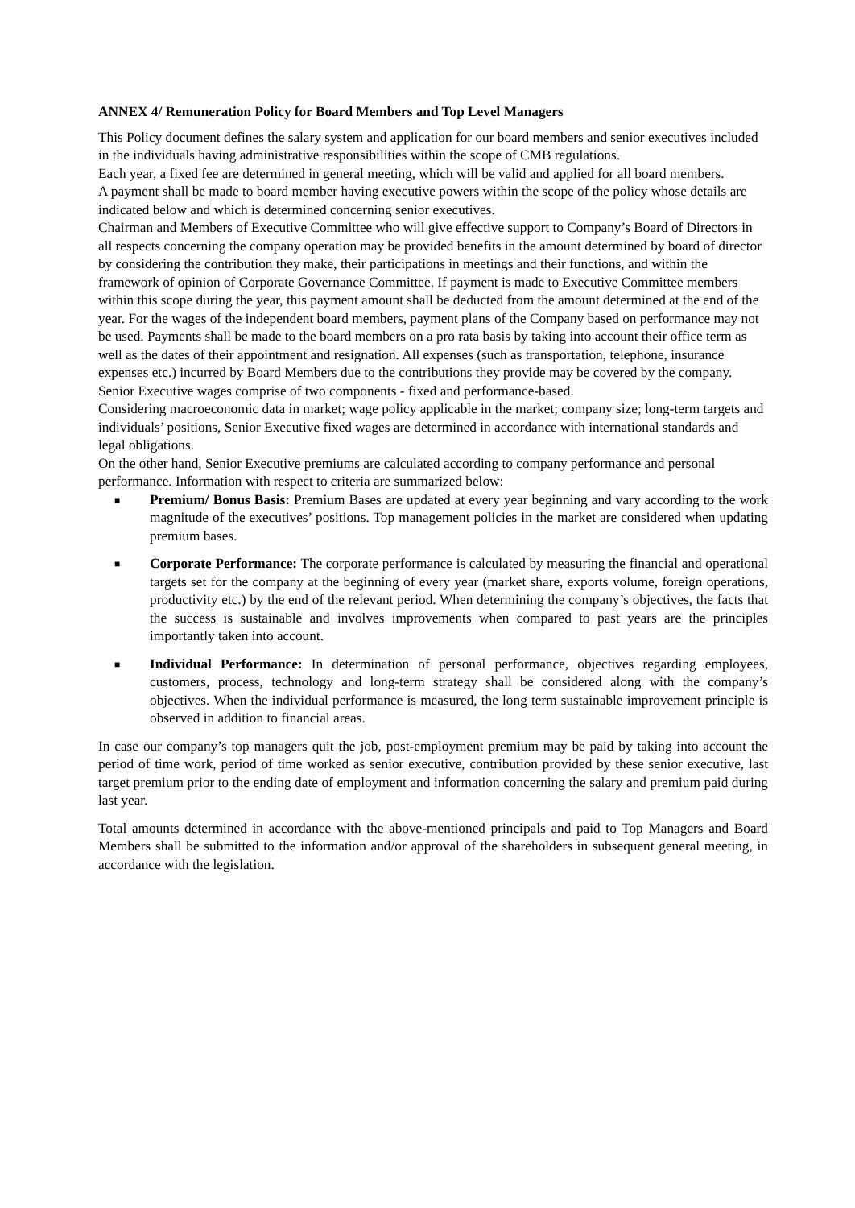ANNEX 4/ Remuneration Policy for Board Members and Top Level Managers
This Policy document defines the salary system and application for our board members and senior executives included in the individuals having administrative responsibilities within the scope of CMB regulations.
Each year, a fixed fee are determined in general meeting, which will be valid and applied for all board members.
A payment shall be made to board member having executive powers within the scope of the policy whose details are indicated below and which is determined concerning senior executives.
Chairman and Members of Executive Committee who will give effective support to Company’s Board of Directors in all respects concerning the company operation may be provided benefits in the amount determined by board of director by considering the contribution they make, their participations in meetings and their functions, and within the framework of opinion of Corporate Governance Committee. If payment is made to Executive Committee members within this scope during the year, this payment amount shall be deducted from the amount determined at the end of the year. For the wages of the independent board members, payment plans of the Company based on performance may not be used. Payments shall be made to the board members on a pro rata basis by taking into account their office term as well as the dates of their appointment and resignation. All expenses (such as transportation, telephone, insurance expenses etc.) incurred by Board Members due to the contributions they provide may be covered by the company.
Senior Executive wages comprise of two components - fixed and performance-based.
Considering macroeconomic data in market; wage policy applicable in the market; company size; long-term targets and individuals’ positions, Senior Executive fixed wages are determined in accordance with international standards and legal obligations.
On the other hand, Senior Executive premiums are calculated according to company performance and personal performance. Information with respect to criteria are summarized below:
■ Premium/ Bonus Basis: Premium Bases are updated at every year beginning and vary according to the work magnitude of the executives’ positions. Top management policies in the market are considered when updating premium bases.
■ Corporate Performance: The corporate performance is calculated by measuring the financial and operational targets set for the company at the beginning of every year (market share, exports volume, foreign operations, productivity etc.) by the end of the relevant period. When determining the company’s objectives, the facts that the success is sustainable and involves improvements when compared to past years are the principles importantly taken into account.
■ Individual Performance: In determination of personal performance, objectives regarding employees, customers, process, technology and long-term strategy shall be considered along with the company’s objectives. When the individual performance is measured, the long term sustainable improvement principle is observed in addition to financial areas.
In case our company’s top managers quit the job, post-employment premium may be paid by taking into account the period of time work, period of time worked as senior executive, contribution provided by these senior executive, last target premium prior to the ending date of employment and information concerning the salary and premium paid during last year.
Total amounts determined in accordance with the above-mentioned principals and paid to Top Managers and Board Members shall be submitted to the information and/or approval of the shareholders in subsequent general meeting, in accordance with the legislation.